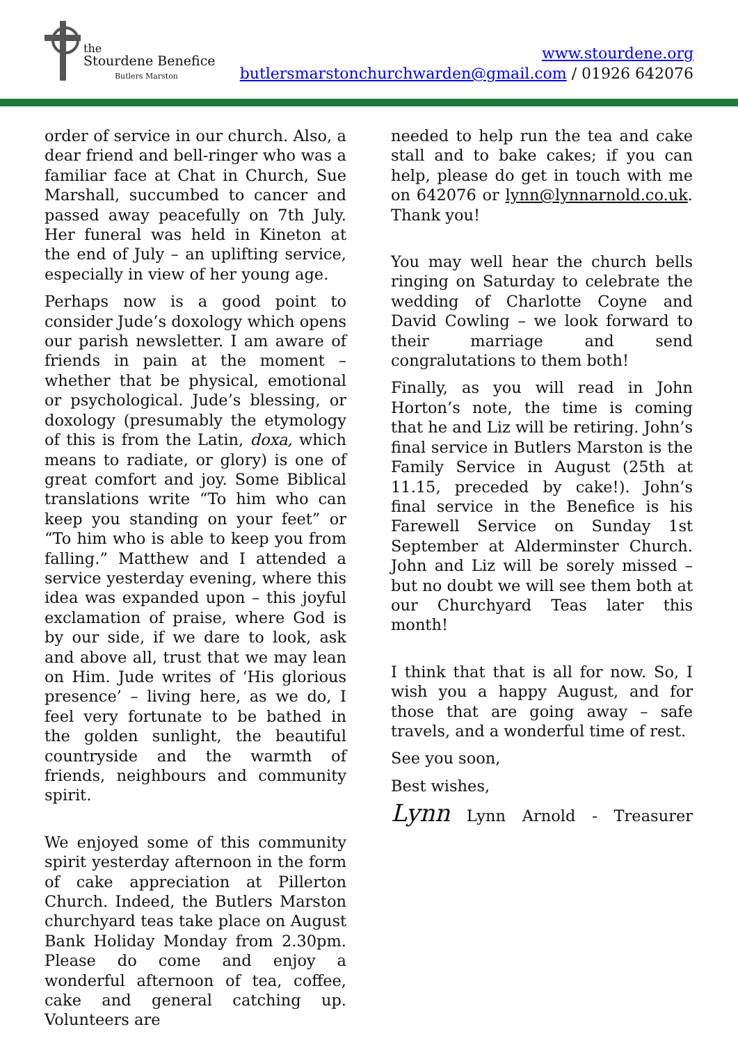the
Stourdene Benefice
Butlers Marston
www.stourdene.org
butlersmarstonchurchwarden@gmail.com / 01926 642076
order of service in our church. Also, a dear friend and bell-ringer who was a familiar face at Chat in Church, Sue Marshall, succumbed to cancer and passed away peacefully on 7th July. Her funeral was held in Kineton at the end of July – an uplifting service, especially in view of her young age.
Perhaps now is a good point to consider Jude’s doxology which opens our parish newsletter. I am aware of friends in pain at the moment – whether that be physical, emotional or psychological. Jude’s blessing, or doxology (presumably the etymology of this is from the Latin, doxa, which means to radiate, or glory) is one of great comfort and joy. Some Biblical translations write “To him who can keep you standing on your feet” or “To him who is able to keep you from falling.” Matthew and I attended a service yesterday evening, where this idea was expanded upon – this joyful exclamation of praise, where God is by our side, if we dare to look, ask and above all, trust that we may lean on Him. Jude writes of ‘His glorious presence’ – living here, as we do, I feel very fortunate to be bathed in the golden sunlight, the beautiful countryside and the warmth of friends, neighbours and community spirit.
We enjoyed some of this community spirit yesterday afternoon in the form of cake appreciation at Pillerton Church. Indeed, the Butlers Marston churchyard teas take place on August Bank Holiday Monday from 2.30pm. Please do come and enjoy a wonderful afternoon of tea, coffee, cake and general catching up. Volunteers are
needed to help run the tea and cake stall and to bake cakes; if you can help, please do get in touch with me on 642076 or lynn@lynnarnold.co.uk. Thank you!
You may well hear the church bells ringing on Saturday to celebrate the wedding of Charlotte Coyne and David Cowling – we look forward to their marriage and send congralutations to them both!
Finally, as you will read in John Horton’s note, the time is coming that he and Liz will be retiring. John’s final service in Butlers Marston is the Family Service in August (25th at 11.15, preceded by cake!). John’s final service in the Benefice is his Farewell Service on Sunday 1st September at Alderminster Church. John and Liz will be sorely missed – but no doubt we will see them both at our Churchyard Teas later this month!
I think that that is all for now. So, I wish you a happy August, and for those that are going away – safe travels, and a wonderful time of rest.
See you soon,
Best wishes,
Lynn Lynn Arnold - Treasurer